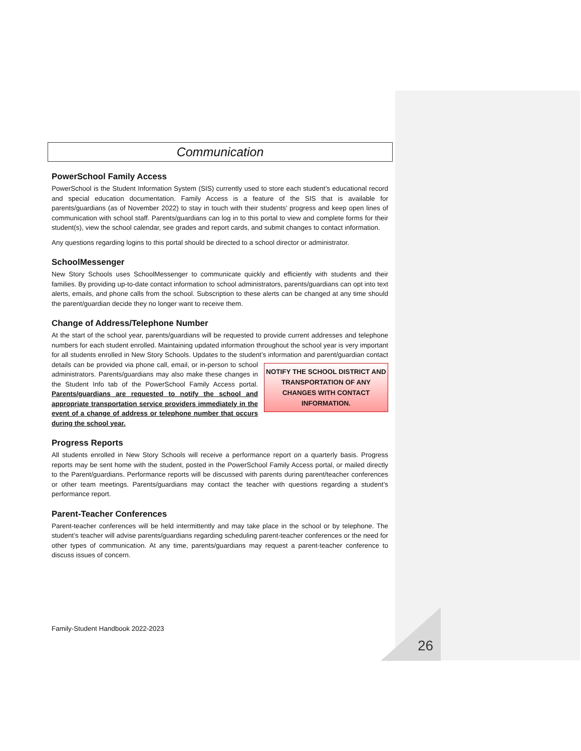Communication
PowerSchool Family Access
PowerSchool is the Student Information System (SIS) currently used to store each student’s educational record and special education documentation. Family Access is a feature of the SIS that is available for parents/guardians (as of November 2022) to stay in touch with their students’ progress and keep open lines of communication with school staff. Parents/guardians can log in to this portal to view and complete forms for their student(s), view the school calendar, see grades and report cards, and submit changes to contact information.
Any questions regarding logins to this portal should be directed to a school director or administrator.
SchoolMessenger
New Story Schools uses SchoolMessenger to communicate quickly and efficiently with students and their families. By providing up-to-date contact information to school administrators, parents/guardians can opt into text alerts, emails, and phone calls from the school. Subscription to these alerts can be changed at any time should the parent/guardian decide they no longer want to receive them.
Change of Address/Telephone Number
At the start of the school year, parents/guardians will be requested to provide current addresses and telephone numbers for each student enrolled. Maintaining updated information throughout the school year is very important for all students enrolled in New Story Schools. Updates to the student’s information and parent/guardian contact details can be provided via phone call, email, or in-person to school NOTIFY THE SCHOOL DISTRICT AND TRANSPORTATION OF ANY CHANGES WITH CONTACT INFORMATION. administrators. Parents/guardians may also make these changes in the Student Info tab of the PowerSchool Family Access portal. Parents/guardians are requested to notify the school and appropriate transportation service providers immediately in the event of a change of address or telephone number that occurs during the school year.
Progress Reports
All students enrolled in New Story Schools will receive a performance report on a quarterly basis. Progress reports may be sent home with the student, posted in the PowerSchool Family Access portal, or mailed directly to the Parent/guardians. Performance reports will be discussed with parents during parent/teacher conferences or other team meetings. Parents/guardians may contact the teacher with questions regarding a student’s performance report.
Parent-Teacher Conferences
Parent-teacher conferences will be held intermittently and may take place in the school or by telephone. The student’s teacher will advise parents/guardians regarding scheduling parent-teacher conferences or the need for other types of communication. At any time, parents/guardians may request a parent-teacher conference to discuss issues of concern.
Family-Student Handbook 2022-2023
26